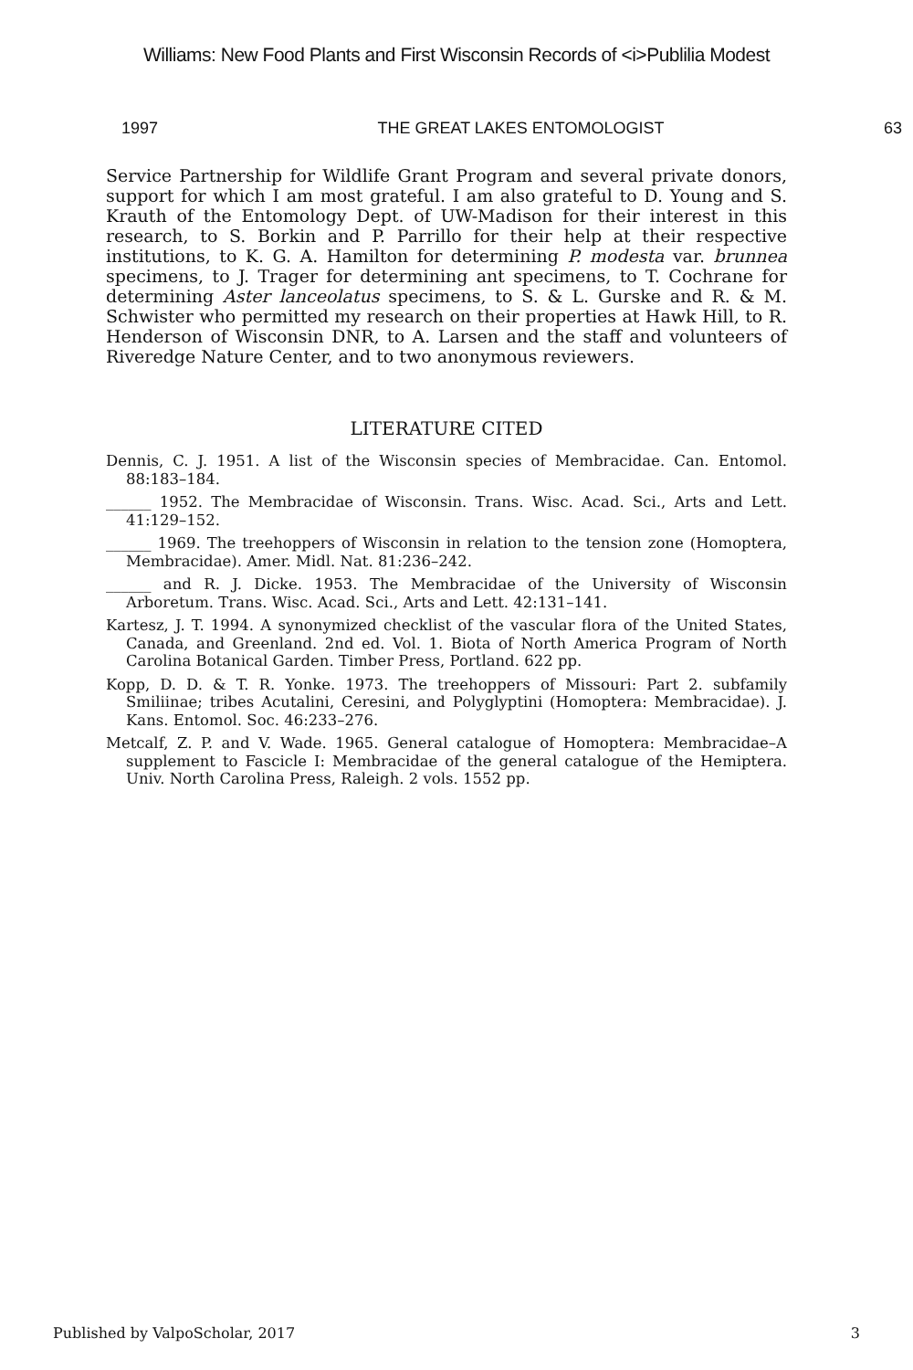Williams: New Food Plants and First Wisconsin Records of <i>Publilia Modest
1997 THE GREAT LAKES ENTOMOLOGIST 63
Service Partnership for Wildlife Grant Program and several private donors, support for which I am most grateful. I am also grateful to D. Young and S. Krauth of the Entomology Dept. of UW-Madison for their interest in this research, to S. Borkin and P. Parrillo for their help at their respective institutions, to K. G. A. Hamilton for determining P. modesta var. brunnea specimens, to J. Trager for determining ant specimens, to T. Cochrane for determining Aster lanceolatus specimens, to S. & L. Gurske and R. & M. Schwister who permitted my research on their properties at Hawk Hill, to R. Henderson of Wisconsin DNR, to A. Larsen and the staff and volunteers of Riveredge Nature Center, and to two anonymous reviewers.
LITERATURE CITED
Dennis, C. J. 1951. A list of the Wisconsin species of Membracidae. Can. Entomol. 88:183–184.
______ 1952. The Membracidae of Wisconsin. Trans. Wisc. Acad. Sci., Arts and Lett. 41:129–152.
______ 1969. The treehoppers of Wisconsin in relation to the tension zone (Homoptera, Membracidae). Amer. Midl. Nat. 81:236–242.
______ and R. J. Dicke. 1953. The Membracidae of the University of Wisconsin Arboretum. Trans. Wisc. Acad. Sci., Arts and Lett. 42:131–141.
Kartesz, J. T. 1994. A synonymized checklist of the vascular flora of the United States, Canada, and Greenland. 2nd ed. Vol. 1. Biota of North America Program of North Carolina Botanical Garden. Timber Press, Portland. 622 pp.
Kopp, D. D. & T. R. Yonke. 1973. The treehoppers of Missouri: Part 2. subfamily Smiliinae; tribes Acutalini, Ceresini, and Polyglyptini (Homoptera: Membracidae). J. Kans. Entomol. Soc. 46:233–276.
Metcalf, Z. P. and V. Wade. 1965. General catalogue of Homoptera: Membracidae–A supplement to Fascicle I: Membracidae of the general catalogue of the Hemiptera. Univ. North Carolina Press, Raleigh. 2 vols. 1552 pp.
Published by ValpoScholar, 2017 3